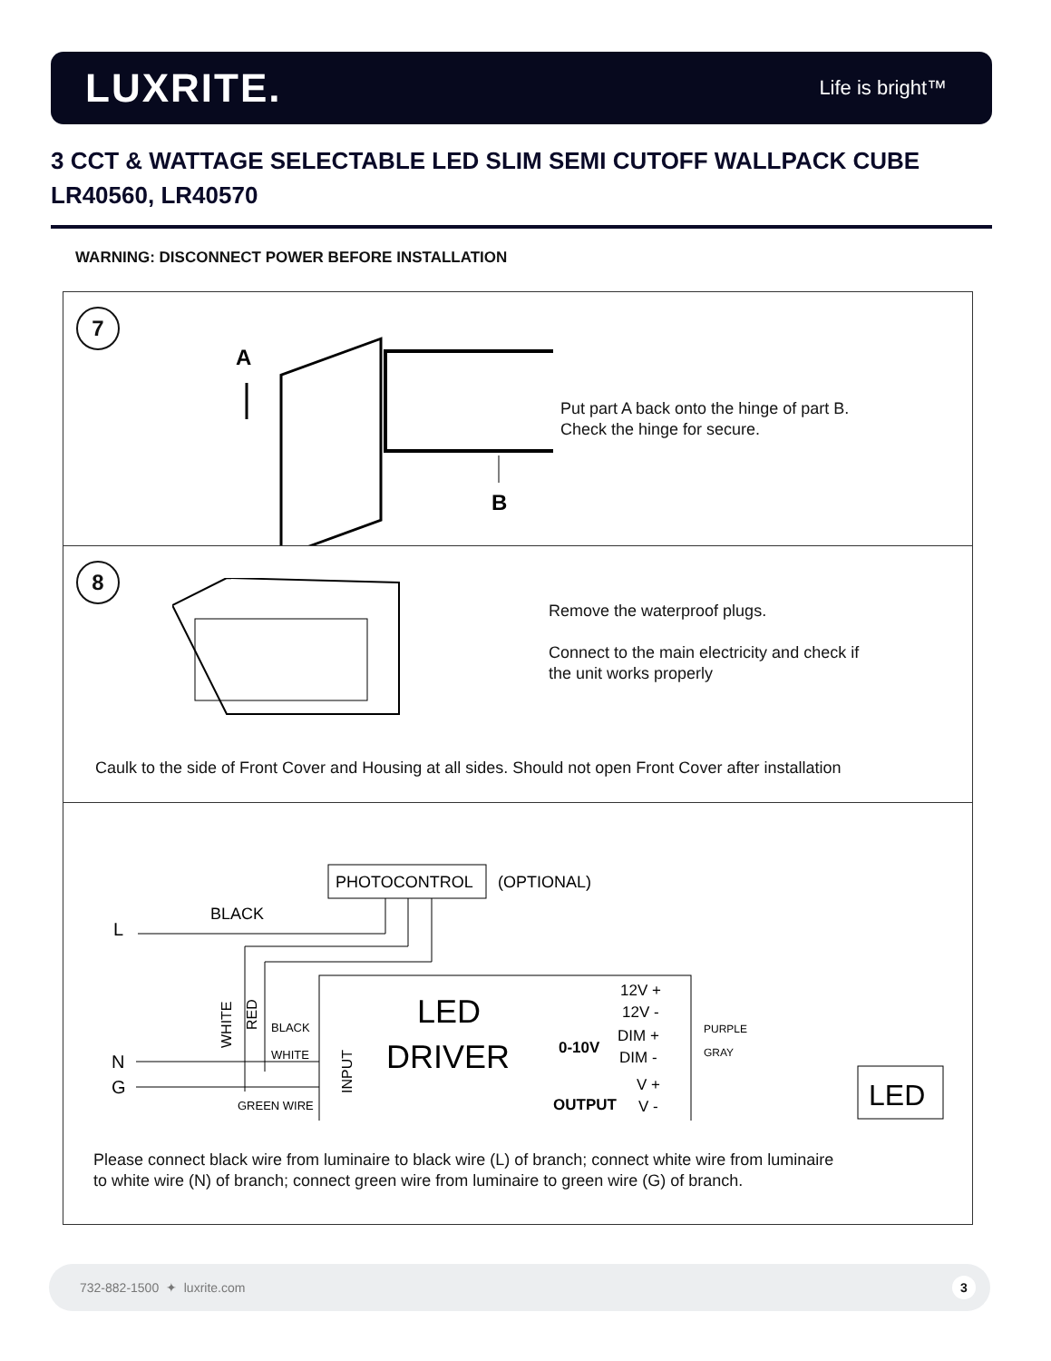LUXRITE.
Life is bright™
3 CCT & WATTAGE SELECTABLE LED SLIM SEMI CUTOFF WALLPACK CUBE
LR40560, LR40570
WARNING: DISCONNECT POWER BEFORE INSTALLATION
7
A
B
Put part A back onto the hinge of part B.
Check the hinge for secure.
8
Remove the waterproof plugs.
Connect to the main electricity and check if
the unit works properly
Caulk to the side of Front Cover and Housing at all sides. Should not open Front Cover after installation
PHOTOCONTROL
(OPTIONAL)
L
BLACK
WHITE
RED
BLACK
WHITE
GREEN WIRE
N
G
INPUT
LED
DRIVER
0-10V
OUTPUT
12V +
12V -
DIM +
DIM -
V +
V -
PURPLE
GRAY
LED
Please connect black wire from luminaire to black wire (L) of branch; connect white wire from luminaire
to white wire (N) of branch; connect green wire from luminaire to green wire (G) of branch.
732-882-1500 ✦ luxrite.com
3